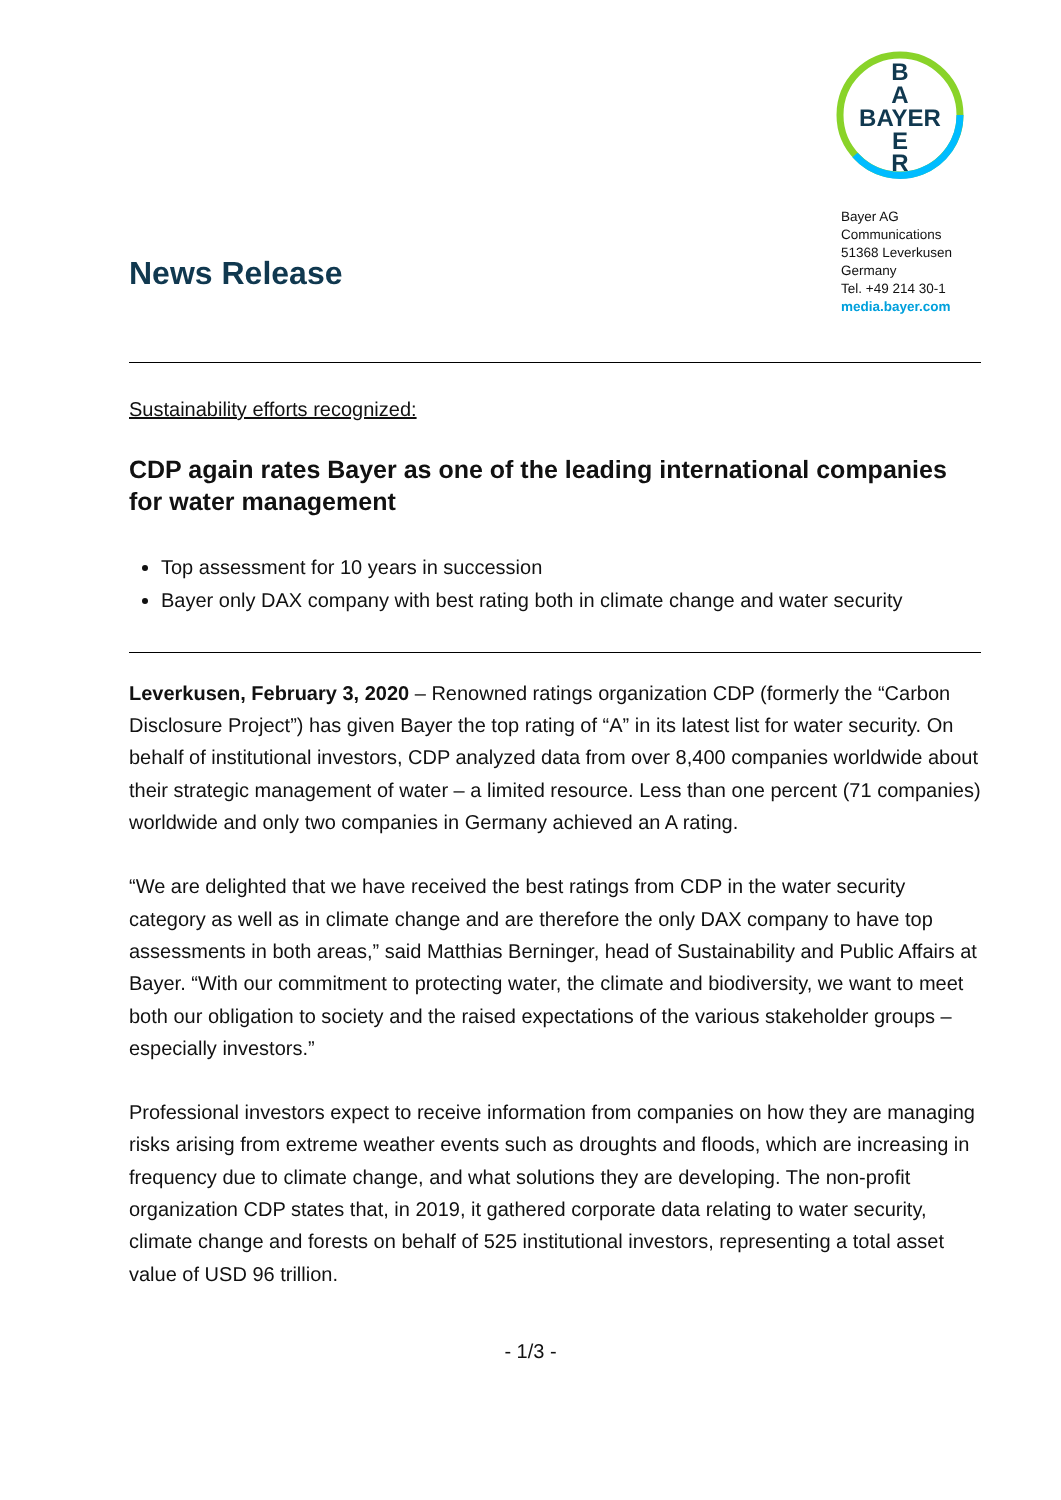News Release
B
A
BAYER
E
R
Bayer AG
Communications
51368 Leverkusen
Germany
Tel. +49 214 30-1
media.bayer.com
Sustainability efforts recognized:
CDP again rates Bayer as one of the leading international companies for water management
Top assessment for 10 years in succession
Bayer only DAX company with best rating both in climate change and water security
Leverkusen, February 3, 2020 – Renowned ratings organization CDP (formerly the “Carbon Disclosure Project”) has given Bayer the top rating of “A” in its latest list for water security. On behalf of institutional investors, CDP analyzed data from over 8,400 companies worldwide about their strategic management of water – a limited resource. Less than one percent (71 companies) worldwide and only two companies in Germany achieved an A rating.
“We are delighted that we have received the best ratings from CDP in the water security category as well as in climate change and are therefore the only DAX company to have top assessments in both areas,” said Matthias Berninger, head of Sustainability and Public Affairs at Bayer. “With our commitment to protecting water, the climate and biodiversity, we want to meet both our obligation to society and the raised expectations of the various stakeholder groups – especially investors.”
Professional investors expect to receive information from companies on how they are managing risks arising from extreme weather events such as droughts and floods, which are increasing in frequency due to climate change, and what solutions they are developing. The non-profit organization CDP states that, in 2019, it gathered corporate data relating to water security, climate change and forests on behalf of 525 institutional investors, representing a total asset value of USD 96 trillion.
- 1/3 -